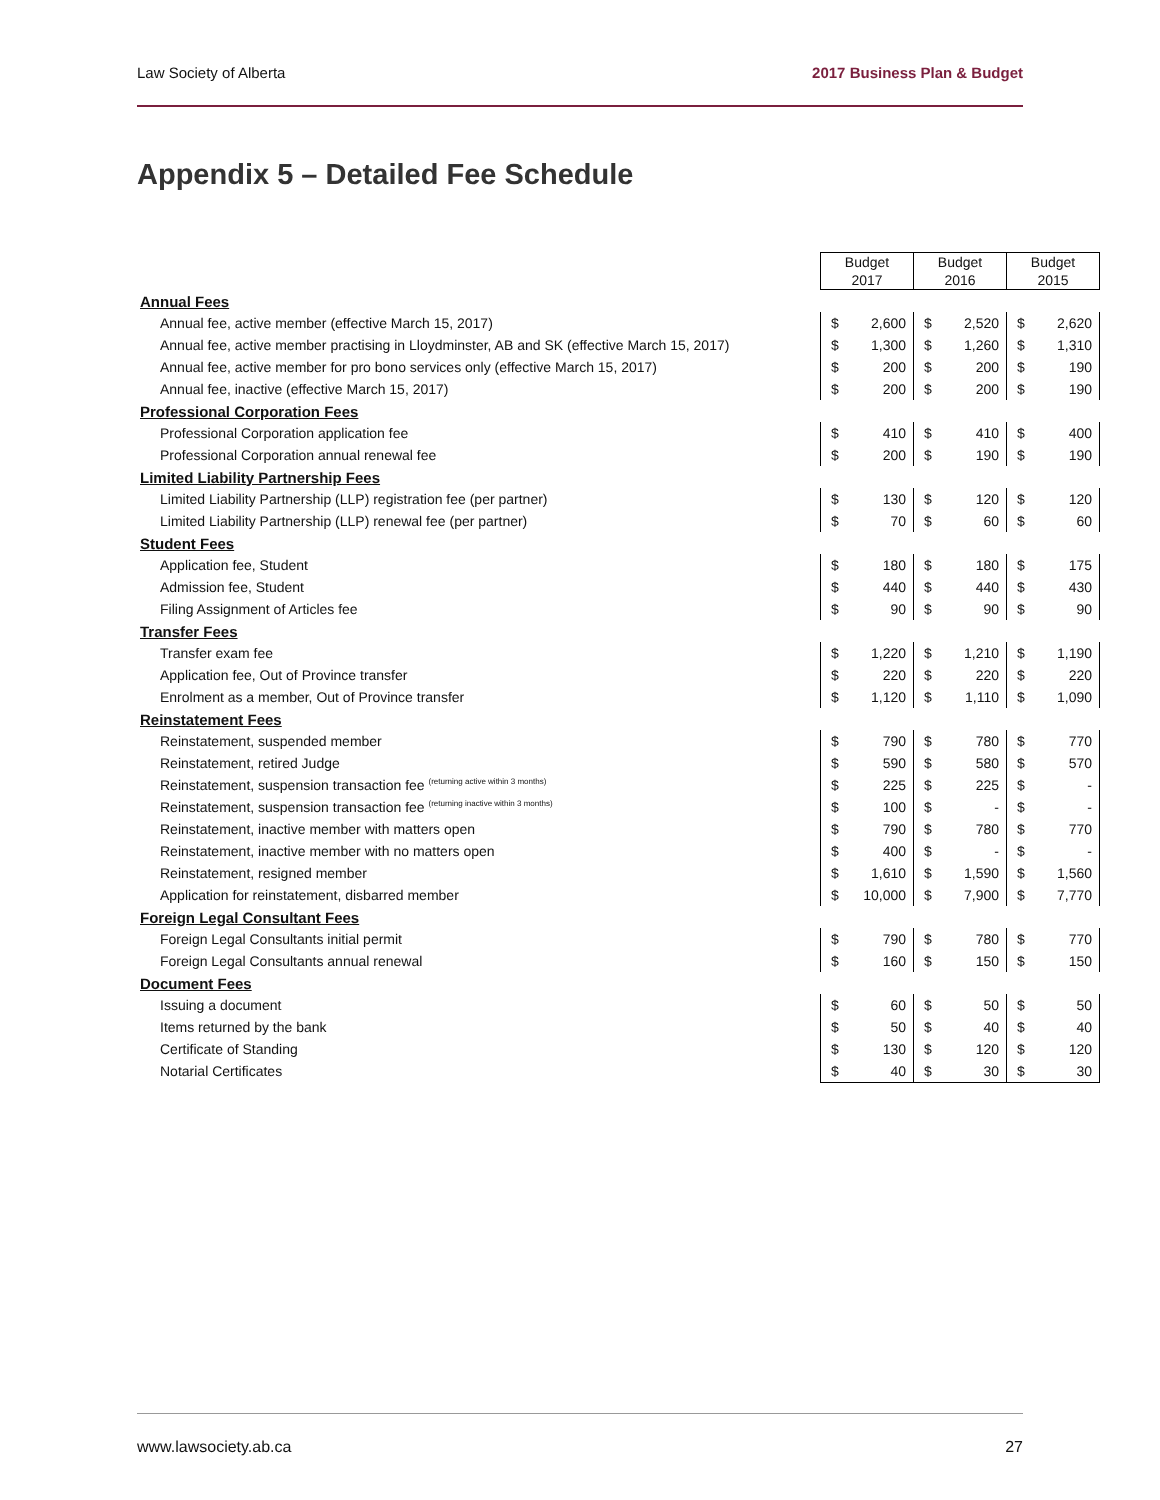Law Society of Alberta 2017 Business Plan & Budget
Appendix 5 – Detailed Fee Schedule
| | Budget 2017 | | Budget 2016 | | Budget 2015 | |
| --- | --- | --- | --- | --- | --- | --- |
| Annual Fees | | | | | | |
| Annual fee, active member (effective March 15, 2017) | $ | 2,600 | $ | 2,520 | $ | 2,620 |
| Annual fee, active member practising in Lloydminster, AB and SK (effective March 15, 2017) | $ | 1,300 | $ | 1,260 | $ | 1,310 |
| Annual fee, active member for pro bono services only (effective March 15, 2017) | $ | 200 | $ | 200 | $ | 190 |
| Annual fee, inactive (effective March 15, 2017) | $ | 200 | $ | 200 | $ | 190 |
| Professional Corporation Fees | | | | | | |
| Professional Corporation application fee | $ | 410 | $ | 410 | $ | 400 |
| Professional Corporation annual renewal fee | $ | 200 | $ | 190 | $ | 190 |
| Limited Liability Partnership Fees | | | | | | |
| Limited Liability Partnership (LLP) registration fee (per partner) | $ | 130 | $ | 120 | $ | 120 |
| Limited Liability Partnership (LLP) renewal fee (per partner) | $ | 70 | $ | 60 | $ | 60 |
| Student Fees | | | | | | |
| Application fee, Student | $ | 180 | $ | 180 | $ | 175 |
| Admission fee, Student | $ | 440 | $ | 440 | $ | 430 |
| Filing Assignment of Articles fee | $ | 90 | $ | 90 | $ | 90 |
| Transfer Fees | | | | | | |
| Transfer exam fee | $ | 1,220 | $ | 1,210 | $ | 1,190 |
| Application fee, Out of Province transfer | $ | 220 | $ | 220 | $ | 220 |
| Enrolment as a member, Out of Province transfer | $ | 1,120 | $ | 1,110 | $ | 1,090 |
| Reinstatement Fees | | | | | | |
| Reinstatement, suspended member | $ | 790 | $ | 780 | $ | 770 |
| Reinstatement, retired Judge | $ | 590 | $ | 580 | $ | 570 |
| Reinstatement, suspension transaction fee <sup>(returning active within 3 months)</sup> | $ | 225 | $ | 225 | $ | - |
| Reinstatement, suspension transaction fee <sup>(returning inactive within 3 months)</sup> | $ | 100 | $ | - | $ | - |
| Reinstatement, inactive member with matters open | $ | 790 | $ | 780 | $ | 770 |
| Reinstatement, inactive member with no matters open | $ | 400 | $ | - | $ | - |
| Reinstatement, resigned member | $ | 1,610 | $ | 1,590 | $ | 1,560 |
| Application for reinstatement, disbarred member | $ | 10,000 | $ | 7,900 | $ | 7,770 |
| Foreign Legal Consultant Fees | | | | | | |
| Foreign Legal Consultants initial permit | $ | 790 | $ | 780 | $ | 770 |
| Foreign Legal Consultants annual renewal | $ | 160 | $ | 150 | $ | 150 |
| Document Fees | | | | | | |
| Issuing a document | $ | 60 | $ | 50 | $ | 50 |
| Items returned by the bank | $ | 50 | $ | 40 | $ | 40 |
| Certificate of Standing | $ | 130 | $ | 120 | $ | 120 |
| Notarial Certificates | $ | 40 | $ | 30 | $ | 30 |
www.lawsociety.ab.ca 27